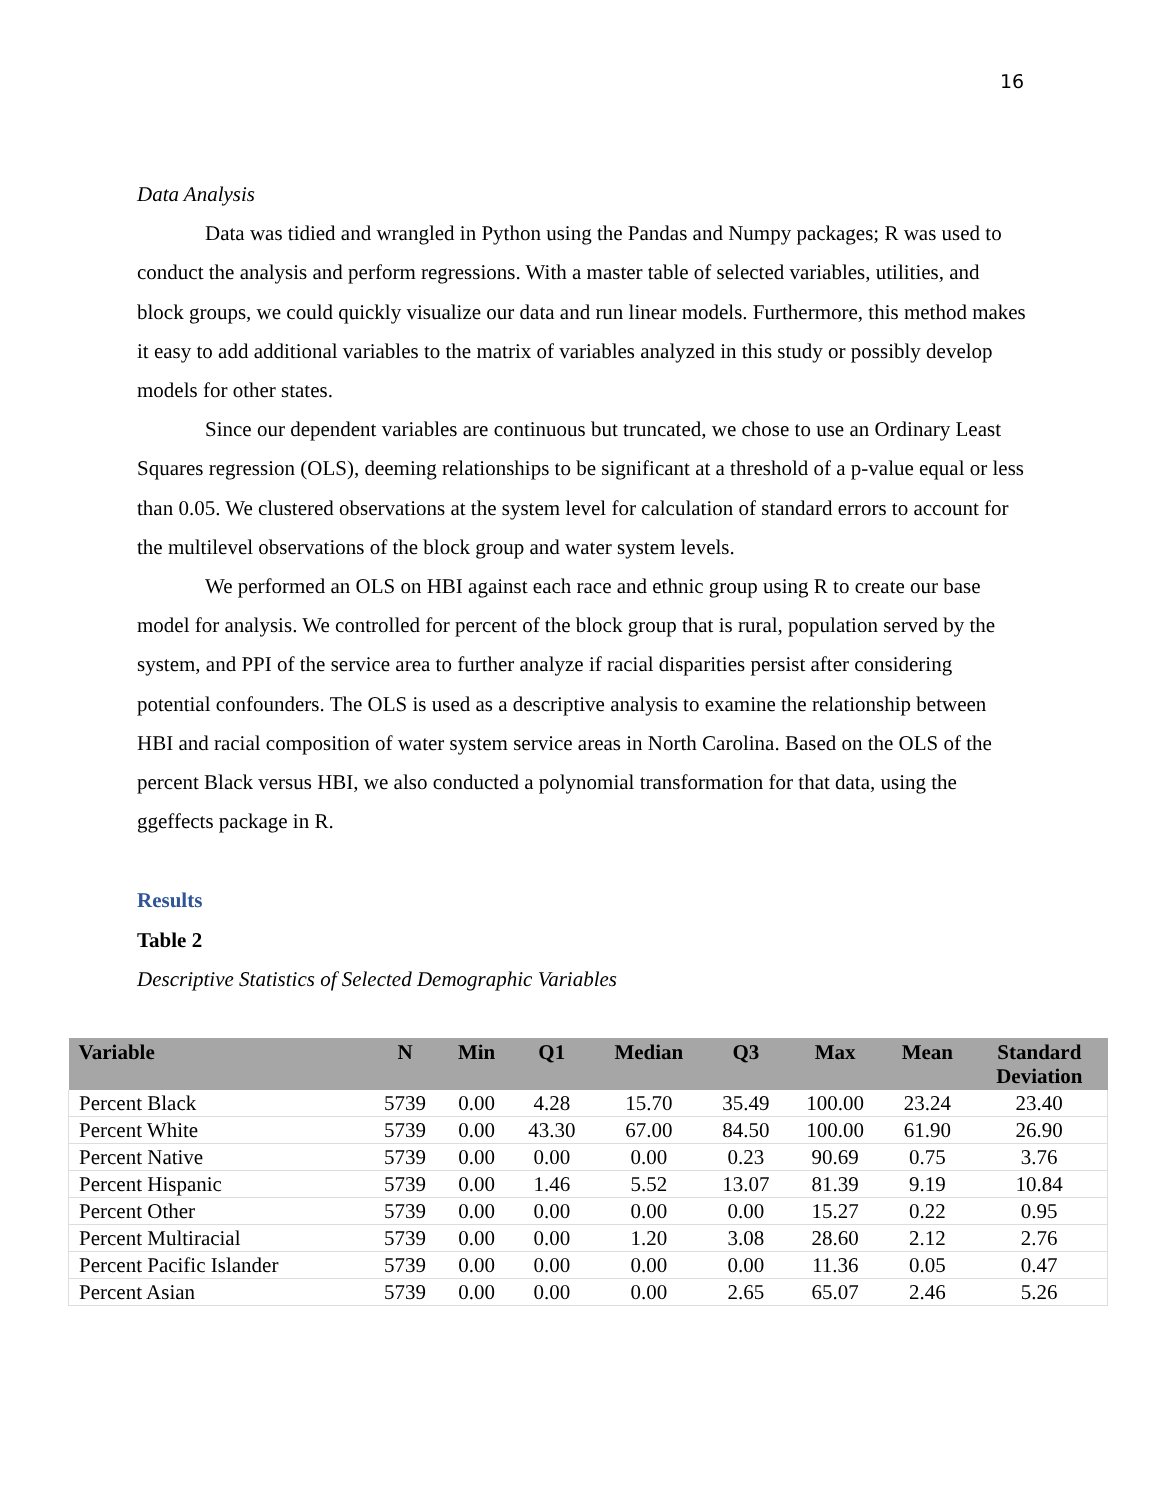16
Data Analysis
Data was tidied and wrangled in Python using the Pandas and Numpy packages; R was used to conduct the analysis and perform regressions. With a master table of selected variables, utilities, and block groups, we could quickly visualize our data and run linear models. Furthermore, this method makes it easy to add additional variables to the matrix of variables analyzed in this study or possibly develop models for other states.
Since our dependent variables are continuous but truncated, we chose to use an Ordinary Least Squares regression (OLS), deeming relationships to be significant at a threshold of a p-value equal or less than 0.05. We clustered observations at the system level for calculation of standard errors to account for the multilevel observations of the block group and water system levels.
We performed an OLS on HBI against each race and ethnic group using R to create our base model for analysis. We controlled for percent of the block group that is rural, population served by the system, and PPI of the service area to further analyze if racial disparities persist after considering potential confounders. The OLS is used as a descriptive analysis to examine the relationship between HBI and racial composition of water system service areas in North Carolina. Based on the OLS of the percent Black versus HBI, we also conducted a polynomial transformation for that data, using the ggeffects package in R.
Results
Table 2
Descriptive Statistics of Selected Demographic Variables
| Variable | N | Min | Q1 | Median | Q3 | Max | Mean | Standard Deviation |
| --- | --- | --- | --- | --- | --- | --- | --- | --- |
| Percent Black | 5739 | 0.00 | 4.28 | 15.70 | 35.49 | 100.00 | 23.24 | 23.40 |
| Percent White | 5739 | 0.00 | 43.30 | 67.00 | 84.50 | 100.00 | 61.90 | 26.90 |
| Percent Native | 5739 | 0.00 | 0.00 | 0.00 | 0.23 | 90.69 | 0.75 | 3.76 |
| Percent Hispanic | 5739 | 0.00 | 1.46 | 5.52 | 13.07 | 81.39 | 9.19 | 10.84 |
| Percent Other | 5739 | 0.00 | 0.00 | 0.00 | 0.00 | 15.27 | 0.22 | 0.95 |
| Percent Multiracial | 5739 | 0.00 | 0.00 | 1.20 | 3.08 | 28.60 | 2.12 | 2.76 |
| Percent Pacific Islander | 5739 | 0.00 | 0.00 | 0.00 | 0.00 | 11.36 | 0.05 | 0.47 |
| Percent Asian | 5739 | 0.00 | 0.00 | 0.00 | 2.65 | 65.07 | 2.46 | 5.26 |